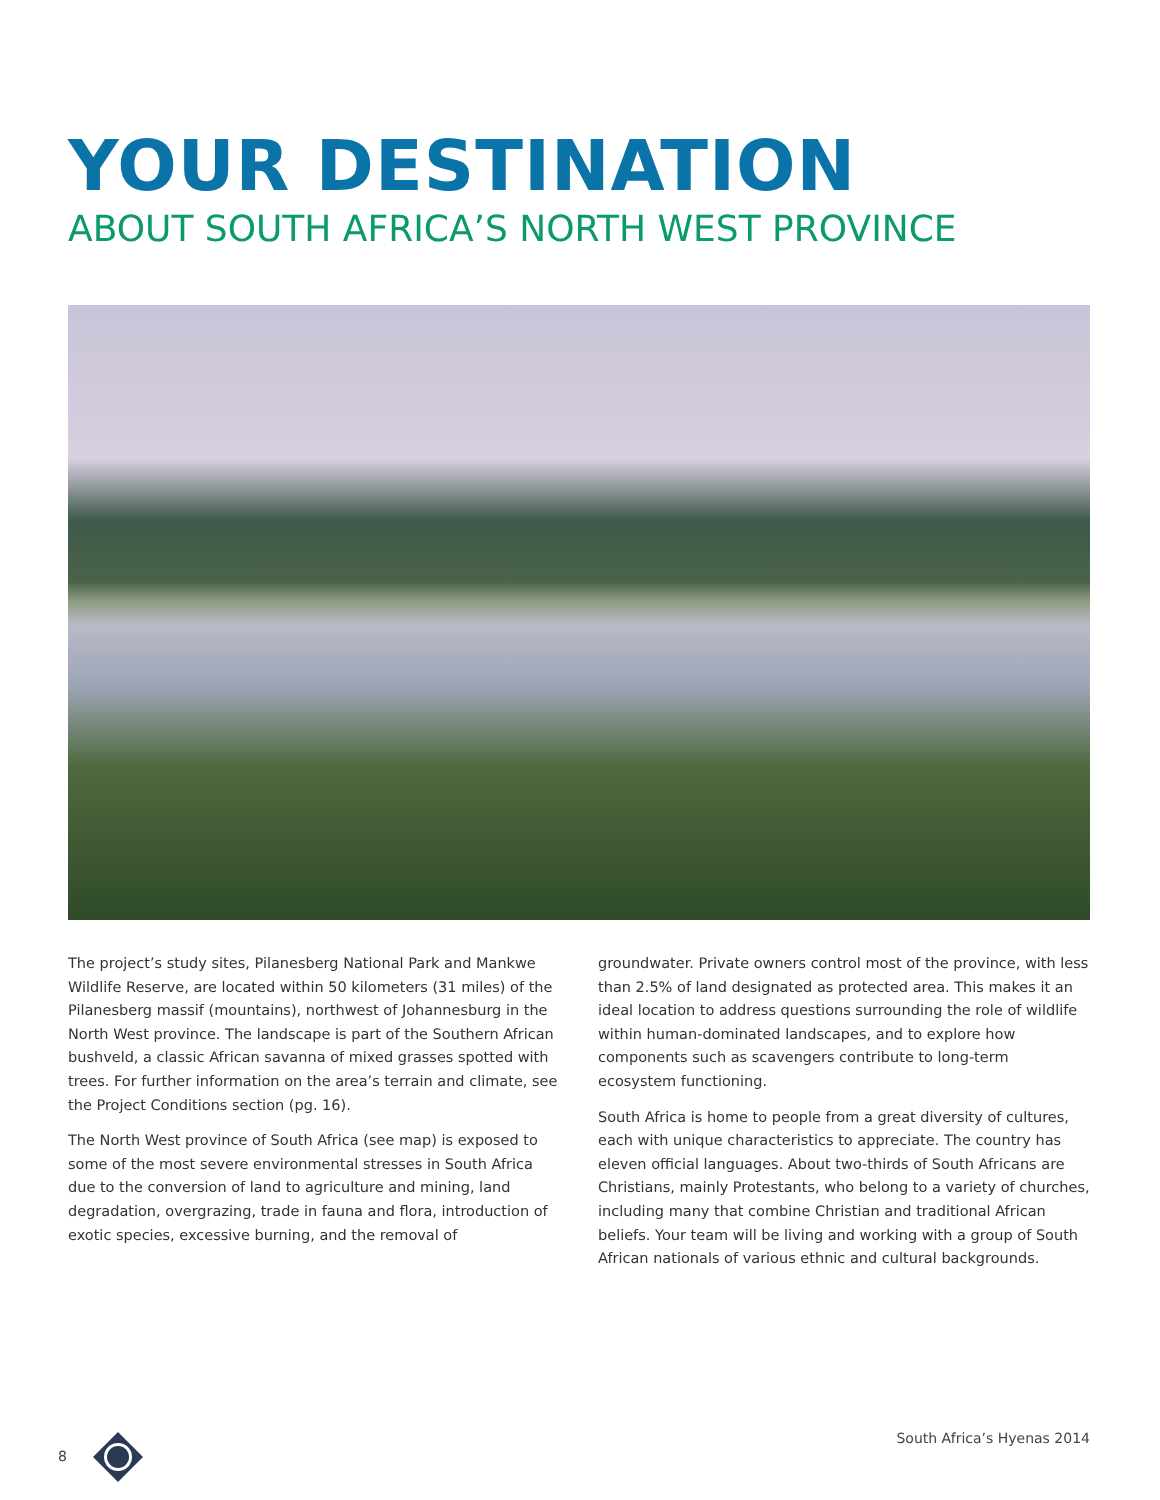YOUR DESTINATION
ABOUT SOUTH AFRICA’S NORTH WEST PROVINCE
The project’s study sites, Pilanesberg National Park and Mankwe Wildlife Reserve, are located within 50 kilometers (31 miles) of the Pilanesberg massif (mountains), northwest of Johannesburg in the North West province. The landscape is part of the Southern African bushveld, a classic African savanna of mixed grasses spotted with trees. For further information on the area’s terrain and climate, see the Project Conditions section (pg. 16).
The North West province of South Africa (see map) is exposed to some of the most severe environmental stresses in South Africa due to the conversion of land to agriculture and mining, land degradation, overgrazing, trade in fauna and flora, introduction of exotic species, excessive burning, and the removal of
groundwater. Private owners control most of the province, with less than 2.5% of land designated as protected area. This makes it an ideal location to address questions surrounding the role of wildlife within human-dominated landscapes, and to explore how components such as scavengers contribute to long-term ecosystem functioning.
South Africa is home to people from a great diversity of cultures, each with unique characteristics to appreciate. The country has eleven official languages. About two-thirds of South Africans are Christians, mainly Protestants, who belong to a variety of churches, including many that combine Christian and traditional African beliefs. Your team will be living and working with a group of South African nationals of various ethnic and cultural backgrounds.
8 South Africa’s Hyenas 2014